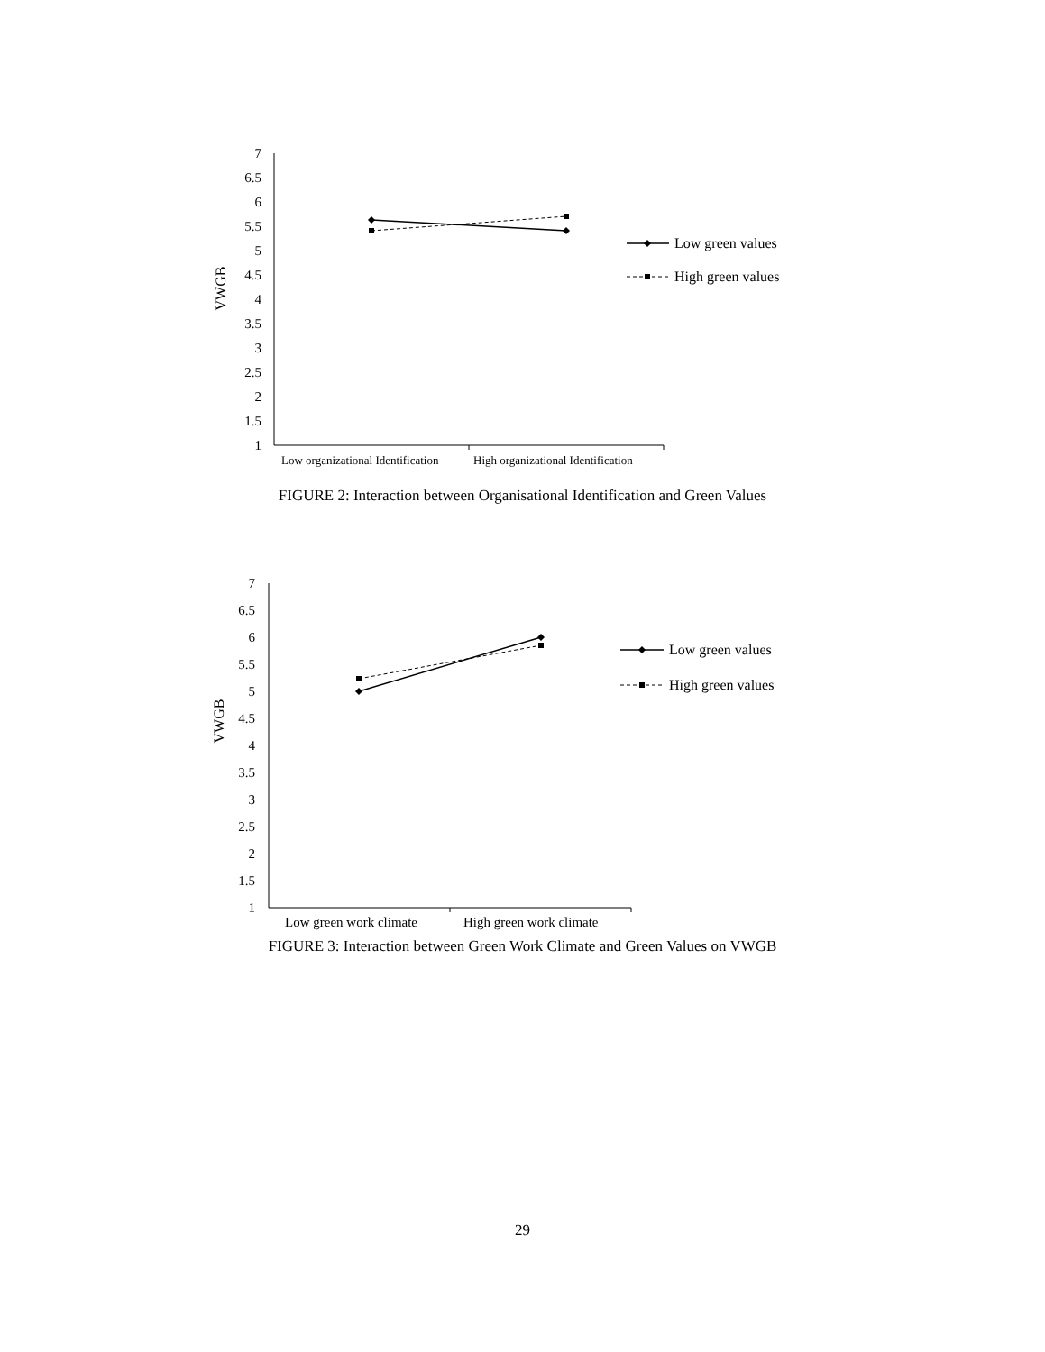7
6.5
6
5.5
5
4.5
4
3.5
3
2.5
2
1.5
1
VWGB
Low organizational Identification
High organizational Identification
Low green values
High green values
FIGURE 2: Interaction between Organisational Identification and Green Values
7
6.5
6
5.5
5
4.5
4
3.5
3
2.5
2
1.5
1
VWGB
Low green work climate
High green work climate
Low green values
High green values
FIGURE 3: Interaction between Green Work Climate and Green Values on VWGB
29